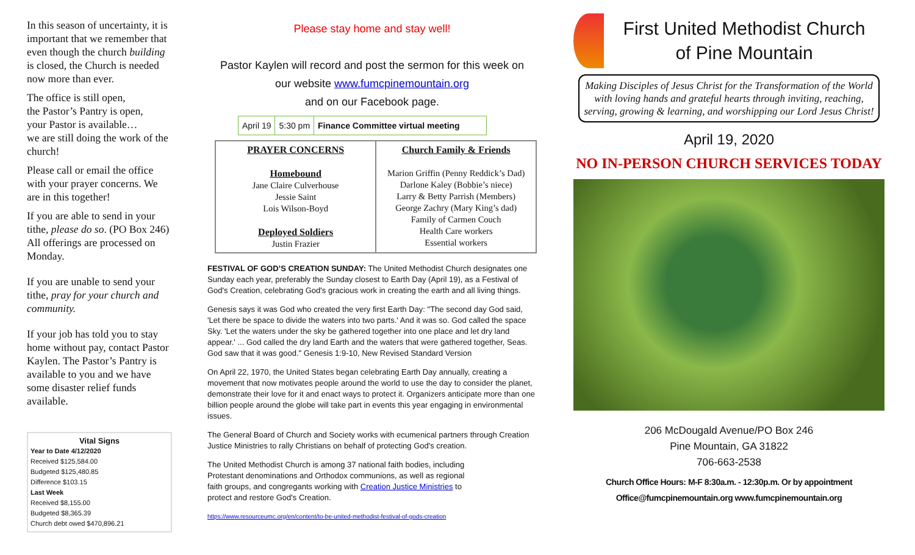In this season of uncertainty, it is important that we remember that even though the church building is closed, the Church is needed now more than ever.
The office is still open,
the Pastor’s Pantry is open,
your Pastor is available…
we are still doing the work of the church!
Please call or email the office with your prayer concerns. We are in this together!
If you are able to send in your tithe, please do so. (PO Box 246) All offerings are processed on Monday.
If you are unable to send your tithe, pray for your church and community.
If your job has told you to stay home without pay, contact Pastor Kaylen. The Pastor’s Pantry is available to you and we have some disaster relief funds available.
Vital Signs
Year to Date 4/12/2020
Received $125,584.00
Budgeted $125,480.85
Difference $103.15
Last Week
Received $8,155.00
Budgeted $8,365.39
Church debt owed $470,896.21
Please stay home and stay well!
Pastor Kaylen will record and post the sermon for this week on
our website www.fumcpinemountain.org
and on our Facebook page.
| April 19 | 5:30 pm | Finance Committee virtual meeting |
| PRAYER CONCERNS Homebound Jane Claire Culverhouse Jessie Saint Lois Wilson-Boyd Deployed Soldiers Justin Frazier | Church Family & Friends Marion Griffin (Penny Reddick’s Dad) Darlone Kaley (Bobbie’s niece) Larry & Betty Parrish (Members) George Zachry (Mary King’s dad) Family of Carmen Couch Health Care workers Essential workers |
FESTIVAL OF GOD’S CREATION SUNDAY: The United Methodist Church designates one Sunday each year, preferably the Sunday closest to Earth Day (April 19), as a Festival of God's Creation, celebrating God's gracious work in creating the earth and all living things.
Genesis says it was God who created the very first Earth Day: "The second day God said, 'Let there be space to divide the waters into two parts.' And it was so. God called the space Sky. 'Let the waters under the sky be gathered together into one place and let dry land appear.' ... God called the dry land Earth and the waters that were gathered together, Seas. God saw that it was good." Genesis 1:9-10, New Revised Standard Version
On April 22, 1970, the United States began celebrating Earth Day annually, creating a movement that now motivates people around the world to use the day to consider the planet, demonstrate their love for it and enact ways to protect it. Organizers anticipate more than one billion people around the globe will take part in events this year engaging in environmental issues.
The General Board of Church and Society works with ecumenical partners through Creation Justice Ministries to rally Christians on behalf of protecting God's creation.
The United Methodist Church is among 37 national faith bodies, including Protestant denominations and Orthodox communions, as well as regional faith groups, and congregants working with Creation Justice Ministries to protect and restore God's Creation.
https://www.resourceumc.org/en/content/to-be-united-methodist-festival-of-gods-creation
First United Methodist Church
of Pine Mountain
Making Disciples of Jesus Christ for the Transformation of the World with loving hands and grateful hearts through inviting, reaching, serving, growing & learning, and worshipping our Lord Jesus Christ!
April 19, 2020
NO IN-PERSON CHURCH SERVICES TODAY
206 McDougald Avenue/PO Box 246
Pine Mountain, GA 31822
706-663-2538
Church Office Hours: M-F 8:30a.m. - 12:30p.m. Or by appointment
Office@fumcpinemountain.org www.fumcpinemountain.org